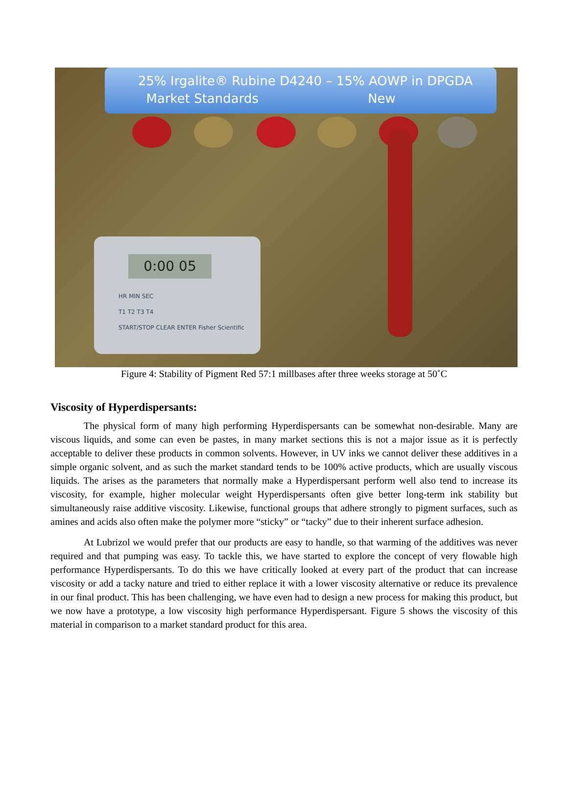25% Irgalite® Rubine D4240 – 15% AOWP in DPGDA
Market Standards New
0:00 05
HR MIN SEC
T1 T2 T3 T4
START/STOP CLEAR ENTER Fisher Scientific
Figure 4: Stability of Pigment Red 57:1 millbases after three weeks storage at 50˚C
Viscosity of Hyperdispersants:
The physical form of many high performing Hyperdispersants can be somewhat non-desirable. Many are viscous liquids, and some can even be pastes, in many market sections this is not a major issue as it is perfectly acceptable to deliver these products in common solvents. However, in UV inks we cannot deliver these additives in a simple organic solvent, and as such the market standard tends to be 100% active products, which are usually viscous liquids. The arises as the parameters that normally make a Hyperdispersant perform well also tend to increase its viscosity, for example, higher molecular weight Hyperdispersants often give better long-term ink stability but simultaneously raise additive viscosity. Likewise, functional groups that adhere strongly to pigment surfaces, such as amines and acids also often make the polymer more “sticky” or “tacky” due to their inherent surface adhesion.
At Lubrizol we would prefer that our products are easy to handle, so that warming of the additives was never required and that pumping was easy. To tackle this, we have started to explore the concept of very flowable high performance Hyperdispersants. To do this we have critically looked at every part of the product that can increase viscosity or add a tacky nature and tried to either replace it with a lower viscosity alternative or reduce its prevalence in our final product. This has been challenging, we have even had to design a new process for making this product, but we now have a prototype, a low viscosity high performance Hyperdispersant. Figure 5 shows the viscosity of this material in comparison to a market standard product for this area.